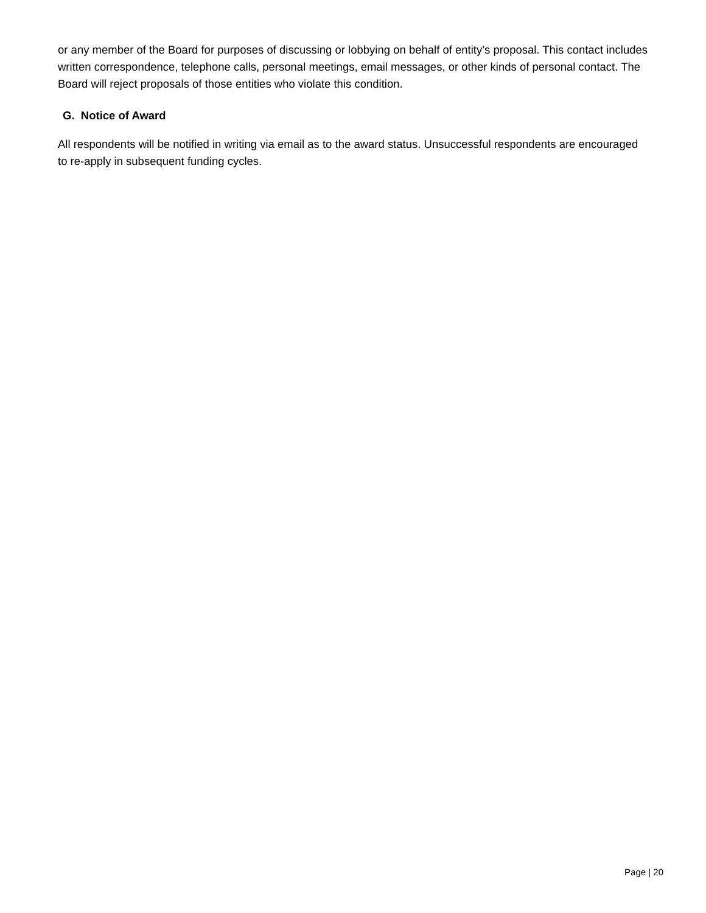or any member of the Board for purposes of discussing or lobbying on behalf of entity’s proposal. This contact includes written correspondence, telephone calls, personal meetings, email messages, or other kinds of personal contact. The Board will reject proposals of those entities who violate this condition.
G. Notice of Award
All respondents will be notified in writing via email as to the award status. Unsuccessful respondents are encouraged to re-apply in subsequent funding cycles.
Page | 20